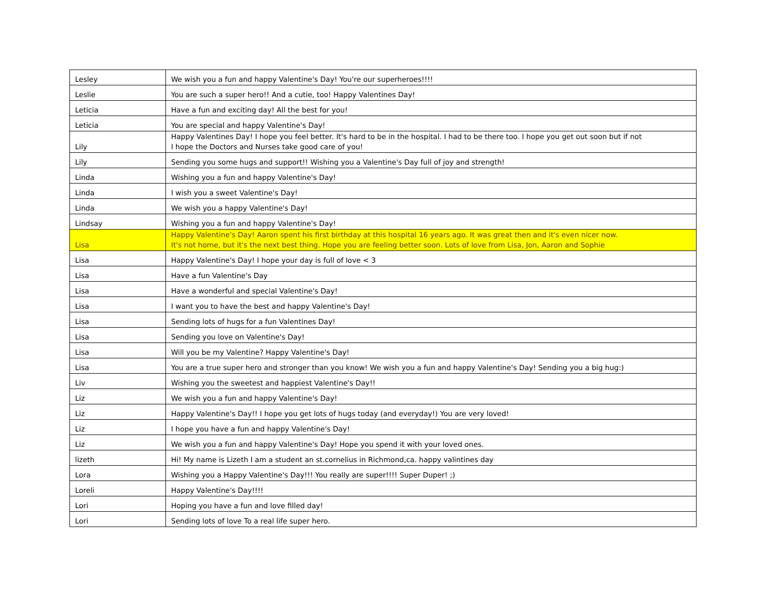| Lesley | We wish you a fun and happy Valentine's Day! You're our superheroes!!!! |
| Leslie | You are such a super hero!! And a cutie, too! Happy Valentines Day! |
| Leticia | Have a fun and exciting day! All the best for you! |
| Leticia | You are special and happy Valentine's Day! |
| Lily | Happy Valentines Day! I hope you feel better. It's hard to be in the hospital. I had to be there too. I hope you get out soon but if not I hope the Doctors and Nurses take good care of you! |
| Lily | Sending you some hugs and support!! Wishing you a Valentine's Day full of joy and strength! |
| Linda | Wishing you a fun and happy Valentine's Day! |
| Linda | I wish you a sweet Valentine's Day! |
| Linda | We wish you a happy Valentine's Day! |
| Lindsay | Wishing you a fun and happy Valentine's Day! |
| Lisa | Happy Valentine's Day! Aaron spent his first birthday at this hospital 16 years ago. It was great then and it's even nicer now. It's not home, but it's the next best thing. Hope you are feeling better soon. Lots of love from Lisa, Jon, Aaron and Sophie |
| Lisa | Happy Valentine's Day! I hope your day is full of love < 3 |
| Lisa | Have a fun Valentine's Day |
| Lisa | Have a wonderful and special Valentine's Day! |
| Lisa | I want you to have the best and happy Valentine's Day! |
| Lisa | Sending lots of hugs for a fun Valentines Day! |
| Lisa | Sending you love on Valentine's Day! |
| Lisa | Will you be my Valentine? Happy Valentine's Day! |
| Lisa | You are a true super hero and stronger than you know! We wish you a fun and happy Valentine's Day! Sending you a big hug:) |
| Liv | Wishing you the sweetest and happiest Valentine's Day!! |
| Liz | We wish you a fun and happy Valentine's Day! |
| Liz | Happy Valentine's Day!! I hope you get lots of hugs today (and everyday!) You are very loved! |
| Liz | I hope you have a fun and happy Valentine's Day! |
| Liz | We wish you a fun and happy Valentine's Day! Hope you spend it with your loved ones. |
| lizeth | Hi! My name is Lizeth I am a student an st.cornelius in Richmond,ca. happy valintines day |
| Lora | Wishing you a Happy Valentine's Day!!! You really are super!!!! Super Duper! ;) |
| Loreli | Happy Valentine's Day!!!! |
| Lori | Hoping you have a fun and love filled day! |
| Lori | Sending lots of love To a real life super hero. |